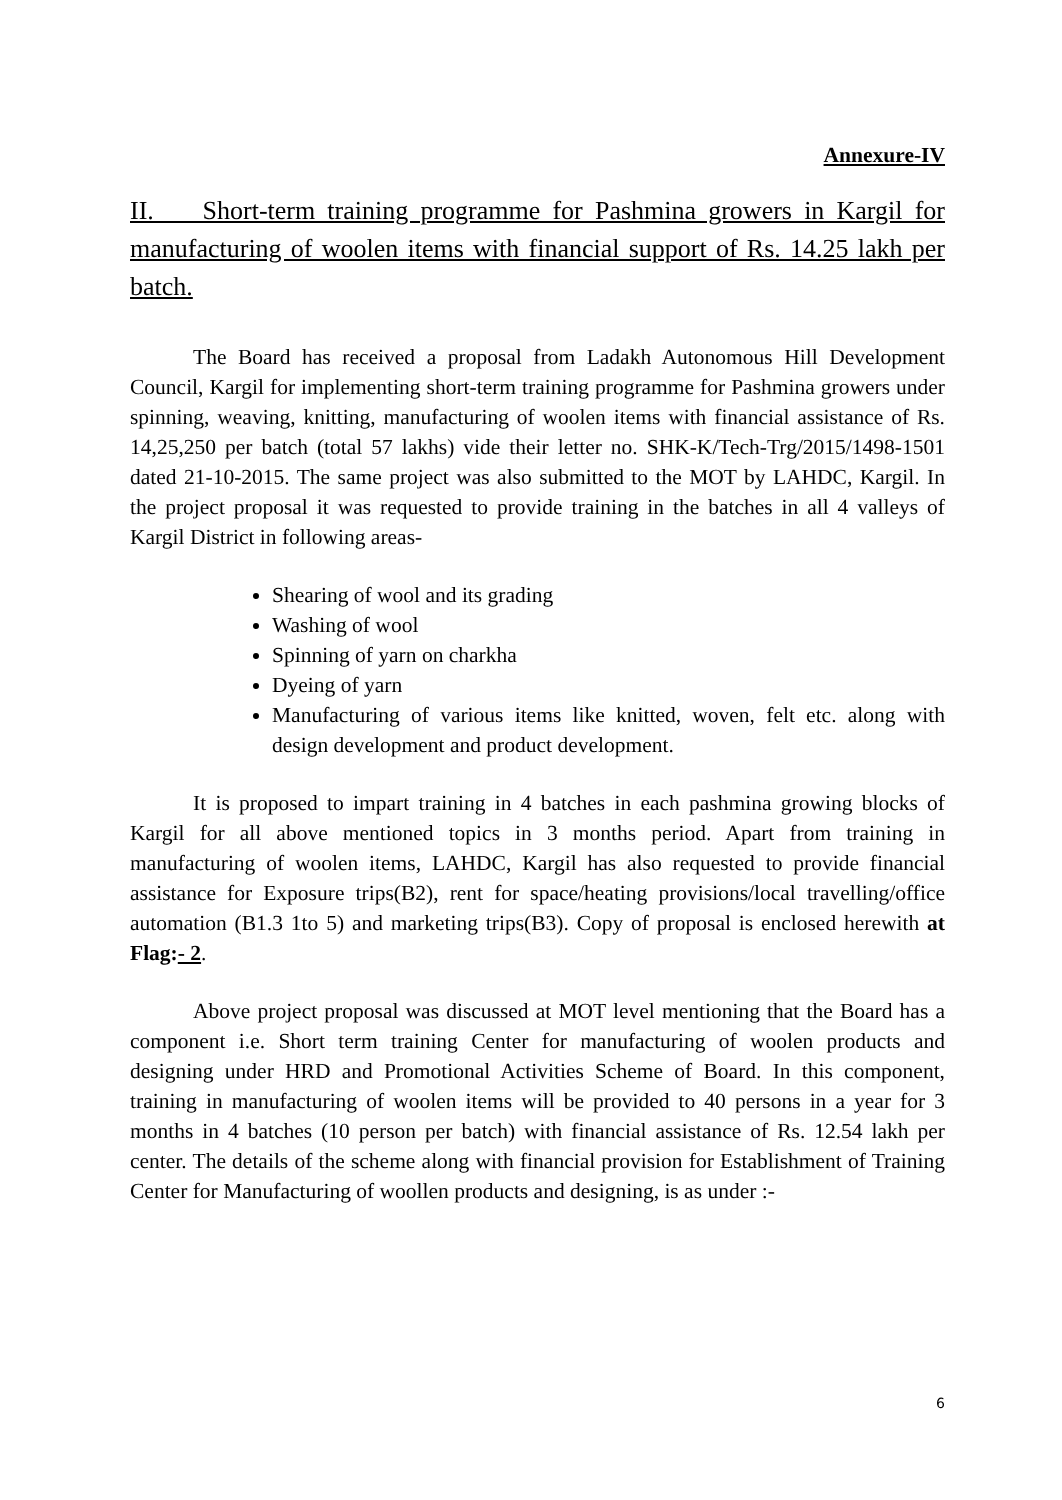Annexure-IV
II. Short-term training programme for Pashmina growers in Kargil for manufacturing of woolen items with financial support of Rs. 14.25 lakh per batch.
The Board has received a proposal from Ladakh Autonomous Hill Development Council, Kargil for implementing short-term training programme for Pashmina growers under spinning, weaving, knitting, manufacturing of woolen items with financial assistance of Rs. 14,25,250 per batch (total 57 lakhs) vide their letter no. SHK-K/Tech-Trg/2015/1498-1501 dated 21-10-2015. The same project was also submitted to the MOT by LAHDC, Kargil. In the project proposal it was requested to provide training in the batches in all 4 valleys of Kargil District in following areas-
Shearing of wool and its grading
Washing of wool
Spinning of yarn on charkha
Dyeing of yarn
Manufacturing of various items like knitted, woven, felt etc. along with design development and product development.
It is proposed to impart training in 4 batches in each pashmina growing blocks of Kargil for all above mentioned topics in 3 months period. Apart from training in manufacturing of woolen items, LAHDC, Kargil has also requested to provide financial assistance for Exposure trips(B2), rent for space/heating provisions/local travelling/office automation (B1.3 1to 5) and marketing trips(B3). Copy of proposal is enclosed herewith at Flag:- 2.
Above project proposal was discussed at MOT level mentioning that the Board has a component i.e. Short term training Center for manufacturing of woolen products and designing under HRD and Promotional Activities Scheme of Board. In this component, training in manufacturing of woolen items will be provided to 40 persons in a year for 3 months in 4 batches (10 person per batch) with financial assistance of Rs. 12.54 lakh per center. The details of the scheme along with financial provision for Establishment of Training Center for Manufacturing of woollen products and designing, is as under :-
6